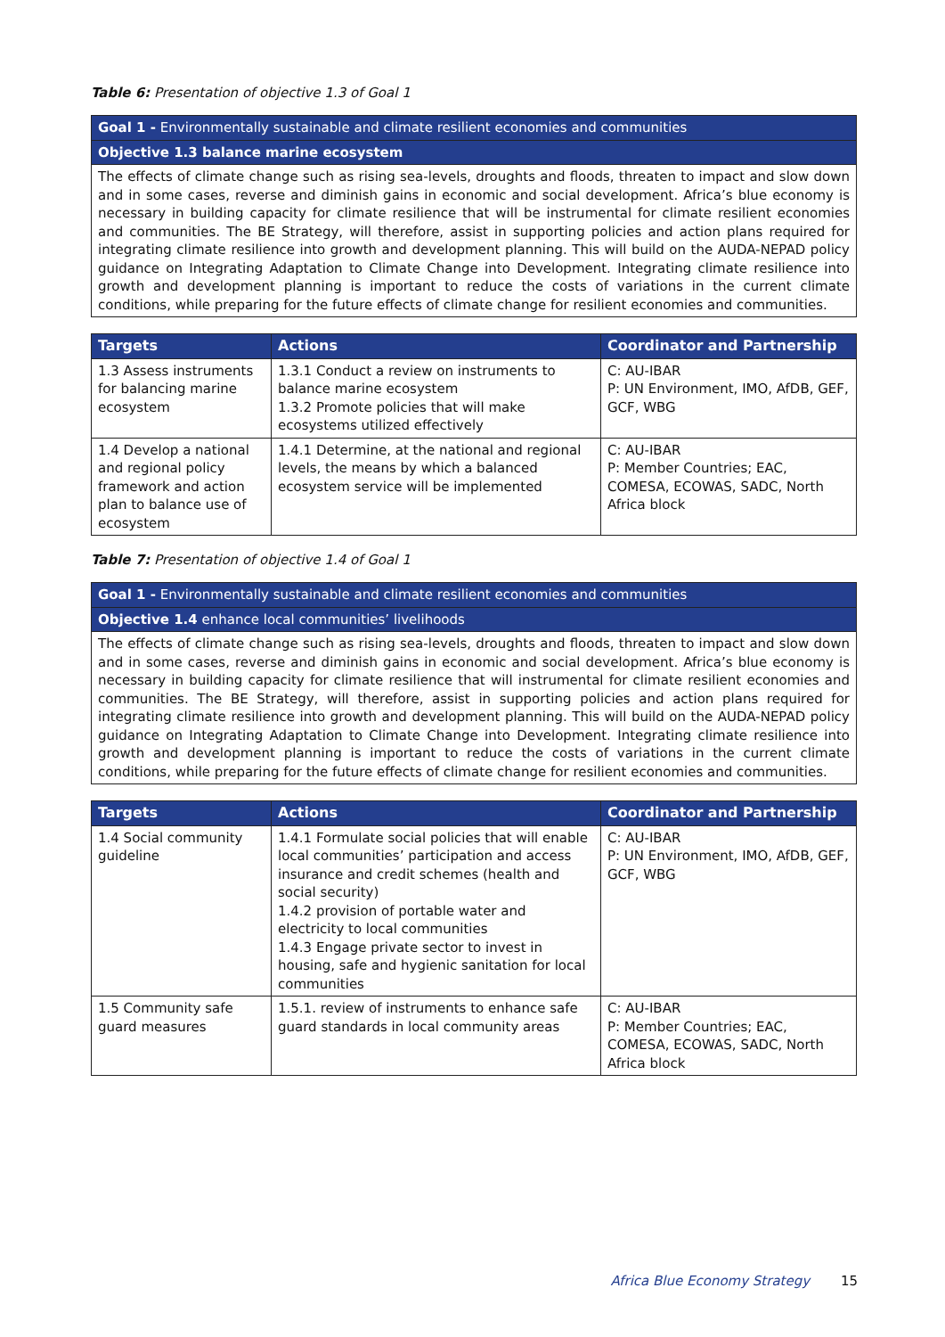Table 6: Presentation of objective 1.3 of Goal 1
| Goal 1 - Environmentally sustainable and climate resilient economies and communities |
| Objective 1.3 balance marine ecosystem |
| The effects of climate change such as rising sea-levels, droughts and floods, threaten to impact and slow down and in some cases, reverse and diminish gains in economic and social development. Africa’s blue economy is necessary in building capacity for climate resilience that will be instrumental for climate resilient economies and communities. The BE Strategy, will therefore, assist in supporting policies and action plans required for integrating climate resilience into growth and development planning. This will build on the AUDA-NEPAD policy guidance on Integrating Adaptation to Climate Change into Development. Integrating climate resilience into growth and development planning is important to reduce the costs of variations in the current climate conditions, while preparing for the future effects of climate change for resilient economies and communities. |
| Targets | Actions | Coordinator and Partnership |
| --- | --- | --- |
| 1.3 Assess instruments for balancing marine ecosystem | 1.3.1 Conduct a review on instruments to balance marine ecosystem 1.3.2 Promote policies that will make ecosystems utilized effectively | C: AU-IBAR P: UN Environment, IMO, AfDB, GEF, GCF, WBG |
| 1.4 Develop a national and regional policy framework and action plan to balance use of ecosystem | 1.4.1 Determine, at the national and regional levels, the means by which a balanced ecosystem service will be implemented | C: AU-IBAR P: Member Countries; EAC, COMESA, ECOWAS, SADC, North Africa block |
Table 7: Presentation of objective 1.4 of Goal 1
| Goal 1 - Environmentally sustainable and climate resilient economies and communities |
| Objective 1.4 enhance local communities’ livelihoods |
| The effects of climate change such as rising sea-levels, droughts and floods, threaten to impact and slow down and in some cases, reverse and diminish gains in economic and social development. Africa’s blue economy is necessary in building capacity for climate resilience that will instrumental for climate resilient economies and communities. The BE Strategy, will therefore, assist in supporting policies and action plans required for integrating climate resilience into growth and development planning. This will build on the AUDA-NEPAD policy guidance on Integrating Adaptation to Climate Change into Development. Integrating climate resilience into growth and development planning is important to reduce the costs of variations in the current climate conditions, while preparing for the future effects of climate change for resilient economies and communities. |
| Targets | Actions | Coordinator and Partnership |
| --- | --- | --- |
| 1.4 Social community guideline | 1.4.1 Formulate social policies that will enable local communities’ participation and access insurance and credit schemes (health and social security) 1.4.2 provision of portable water and electricity to local communities 1.4.3 Engage private sector to invest in housing, safe and hygienic sanitation for local communities | C: AU-IBAR P: UN Environment, IMO, AfDB, GEF, GCF, WBG |
| 1.5 Community safe guard measures | 1.5.1. review of instruments to enhance safe guard standards in local community areas | C: AU-IBAR P: Member Countries; EAC, COMESA, ECOWAS, SADC, North Africa block |
Africa Blue Economy Strategy 15